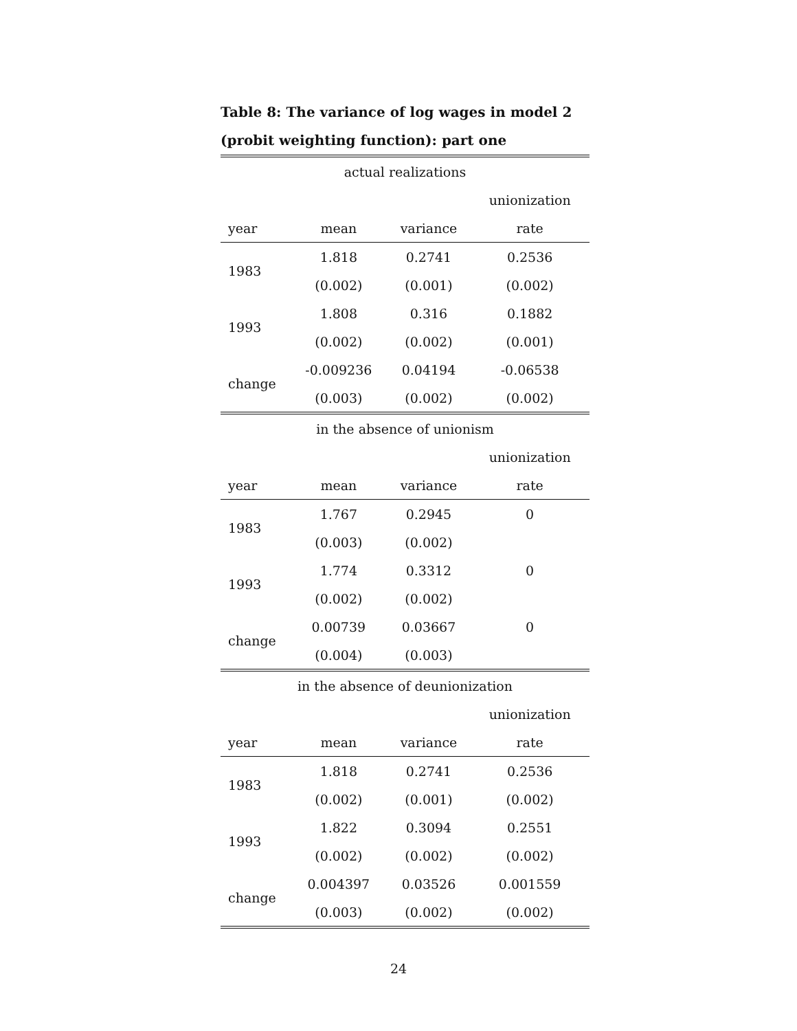Table 8: The variance of log wages in model 2 (probit weighting function): part one
| actual realizations | | | |
| | | | unionization |
| year | mean | variance | rate |
| 1983 | 1.818 | 0.2741 | 0.2536 |
| | (0.002) | (0.001) | (0.002) |
| 1993 | 1.808 | 0.316 | 0.1882 |
| | (0.002) | (0.002) | (0.001) |
| change | -0.009236 | 0.04194 | -0.06538 |
| | (0.003) | (0.002) | (0.002) |
| in the absence of unionism | | | |
| | | | unionization |
| year | mean | variance | rate |
| 1983 | 1.767 | 0.2945 | 0 |
| | (0.003) | (0.002) | |
| 1993 | 1.774 | 0.3312 | 0 |
| | (0.002) | (0.002) | |
| change | 0.00739 | 0.03667 | 0 |
| | (0.004) | (0.003) | |
| in the absence of deunionization | | | |
| | | | unionization |
| year | mean | variance | rate |
| 1983 | 1.818 | 0.2741 | 0.2536 |
| | (0.002) | (0.001) | (0.002) |
| 1993 | 1.822 | 0.3094 | 0.2551 |
| | (0.002) | (0.002) | (0.002) |
| change | 0.004397 | 0.03526 | 0.001559 |
| | (0.003) | (0.002) | (0.002) |
24